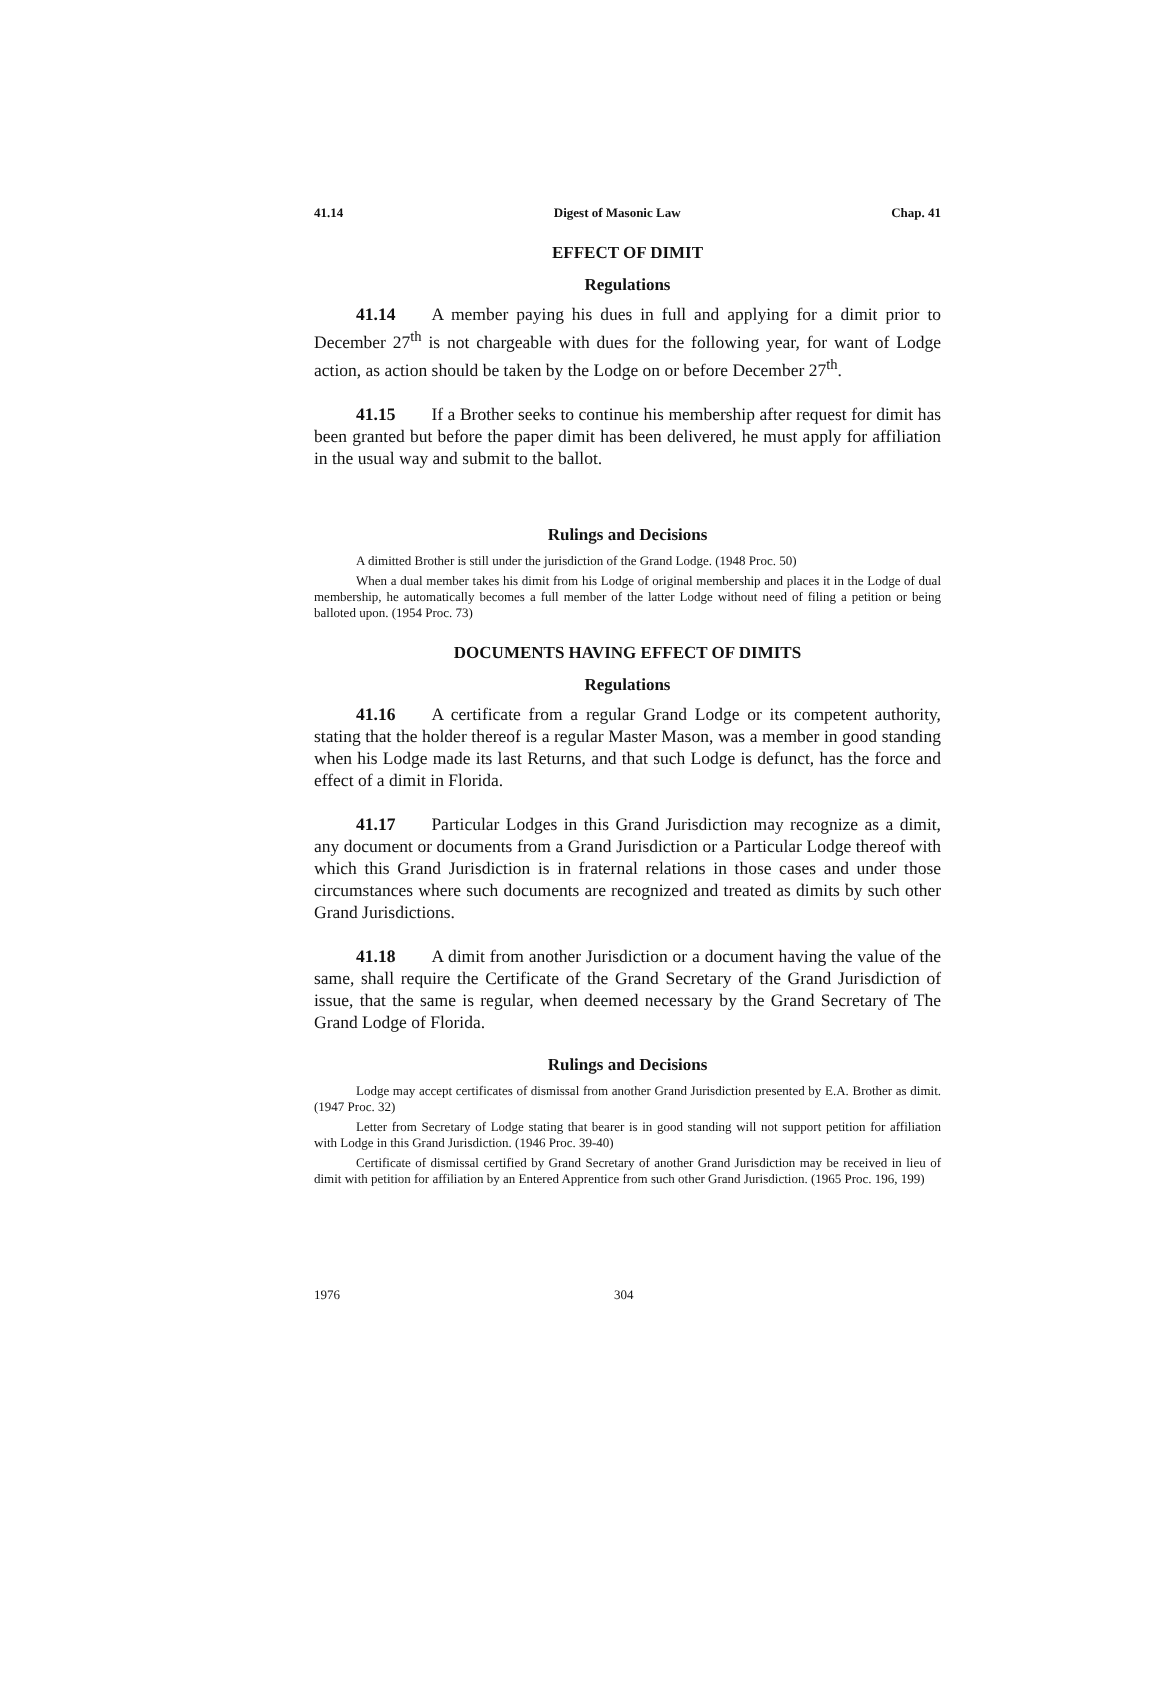41.14 Digest of Masonic Law Chap. 41
EFFECT OF DIMIT
Regulations
41.14 A member paying his dues in full and applying for a dimit prior to December 27<sup>th</sup> is not chargeable with dues for the following year, for want of Lodge action, as action should be taken by the Lodge on or before December 27<sup>th</sup>.
41.15 If a Brother seeks to continue his membership after request for dimit has been granted but before the paper dimit has been delivered, he must apply for affiliation in the usual way and submit to the ballot.
Rulings and Decisions
A dimitted Brother is still under the jurisdiction of the Grand Lodge. (1948 Proc. 50)
When a dual member takes his dimit from his Lodge of original membership and places it in the Lodge of dual membership, he automatically becomes a full member of the latter Lodge without need of filing a petition or being balloted upon. (1954 Proc. 73)
DOCUMENTS HAVING EFFECT OF DIMITS
Regulations
41.16 A certificate from a regular Grand Lodge or its competent authority, stating that the holder thereof is a regular Master Mason, was a member in good standing when his Lodge made its last Returns, and that such Lodge is defunct, has the force and effect of a dimit in Florida.
41.17 Particular Lodges in this Grand Jurisdiction may recognize as a dimit, any document or documents from a Grand Jurisdiction or a Particular Lodge thereof with which this Grand Jurisdiction is in fraternal relations in those cases and under those circumstances where such documents are recognized and treated as dimits by such other Grand Jurisdictions.
41.18 A dimit from another Jurisdiction or a document having the value of the same, shall require the Certificate of the Grand Secretary of the Grand Jurisdiction of issue, that the same is regular, when deemed necessary by the Grand Secretary of The Grand Lodge of Florida.
Rulings and Decisions
Lodge may accept certificates of dismissal from another Grand Jurisdiction presented by E.A. Brother as dimit. (1947 Proc. 32)
Letter from Secretary of Lodge stating that bearer is in good standing will not support petition for affiliation with Lodge in this Grand Jurisdiction. (1946 Proc. 39-40)
Certificate of dismissal certified by Grand Secretary of another Grand Jurisdiction may be received in lieu of dimit with petition for affiliation by an Entered Apprentice from such other Grand Jurisdiction. (1965 Proc. 196, 199)
1976 304